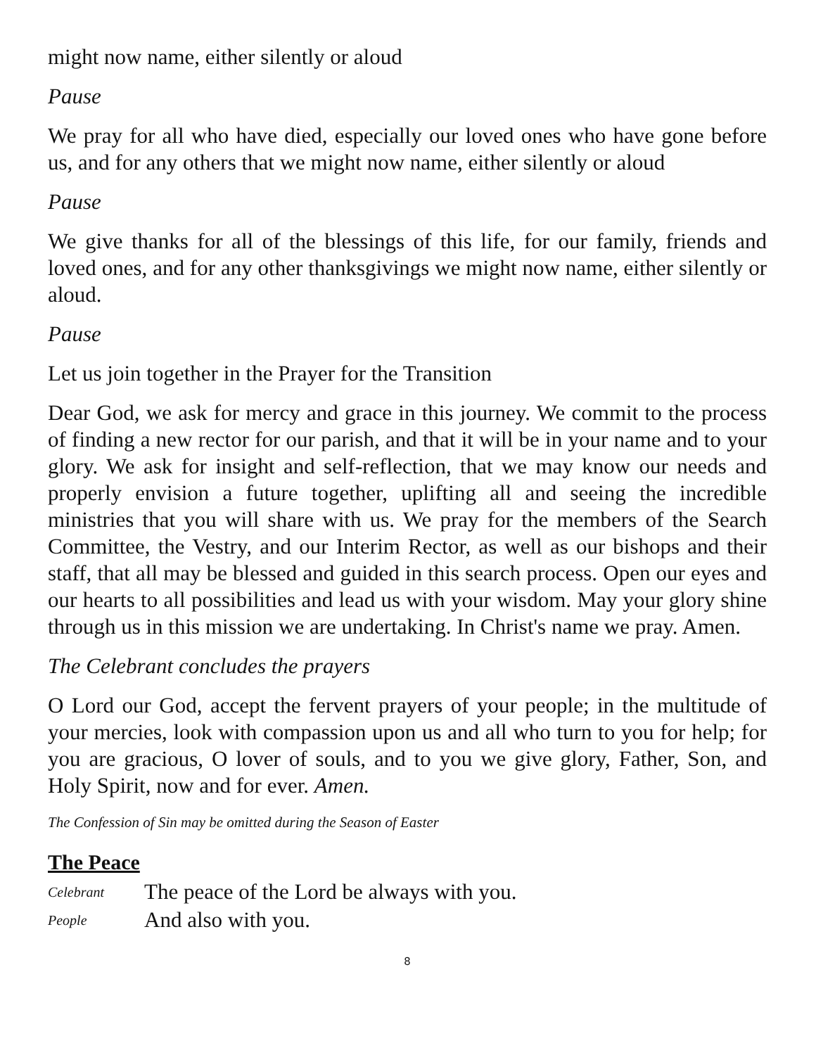might now name, either silently or aloud
Pause
We pray for all who have died, especially our loved ones who have gone before us, and for any others that we might now name, either silently or aloud
Pause
We give thanks for all of the blessings of this life, for our family, friends and loved ones, and for any other thanksgivings we might now name, either silently or aloud.
Pause
Let us join together in the Prayer for the Transition
Dear God, we ask for mercy and grace in this journey. We commit to the process of finding a new rector for our parish, and that it will be in your name and to your glory. We ask for insight and self-reflection, that we may know our needs and properly envision a future together, uplifting all and seeing the incredible ministries that you will share with us. We pray for the members of the Search Committee, the Vestry, and our Interim Rector, as well as our bishops and their staff, that all may be blessed and guided in this search process. Open our eyes and our hearts to all possibilities and lead us with your wisdom. May your glory shine through us in this mission we are undertaking. In Christ's name we pray. Amen.
The Celebrant concludes the prayers
O Lord our God, accept the fervent prayers of your people; in the multitude of your mercies, look with compassion upon us and all who turn to you for help; for you are gracious, O lover of souls, and to you we give glory, Father, Son, and Holy Spirit, now and for ever. Amen.
The Confession of Sin may be omitted during the Season of Easter
The Peace
Celebrant The peace of the Lord be always with you.
People And also with you.
8